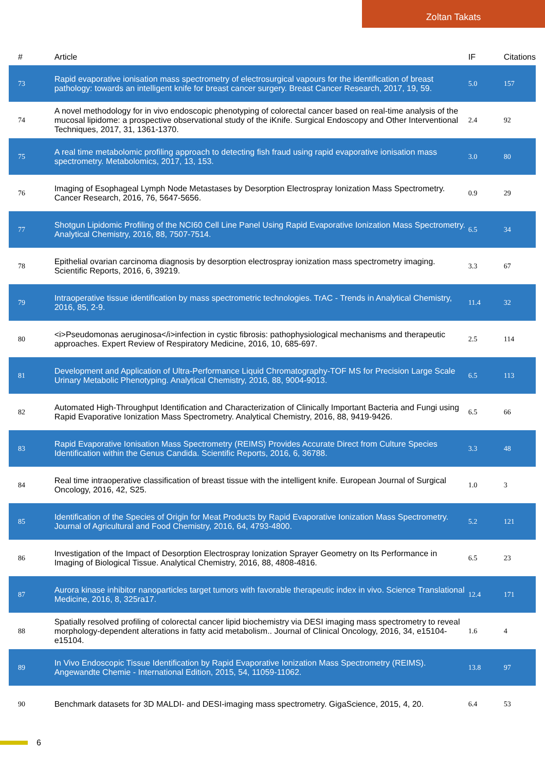Zoltan Takats
| # | Article | IF | Citations |
| --- | --- | --- | --- |
| 73 | Rapid evaporative ionisation mass spectrometry of electrosurgical vapours for the identification of breast pathology: towards an intelligent knife for breast cancer surgery. Breast Cancer Research, 2017, 19, 59. | 5.0 | 157 |
| 74 | A novel methodology for in vivo endoscopic phenotyping of colorectal cancer based on real-time analysis of the mucosal lipidome: a prospective observational study of the iKnife. Surgical Endoscopy and Other Interventional Techniques, 2017, 31, 1361-1370. | 2.4 | 92 |
| 75 | A real time metabolomic profiling approach to detecting fish fraud using rapid evaporative ionisation mass spectrometry. Metabolomics, 2017, 13, 153. | 3.0 | 80 |
| 76 | Imaging of Esophageal Lymph Node Metastases by Desorption Electrospray Ionization Mass Spectrometry. Cancer Research, 2016, 76, 5647-5656. | 0.9 | 29 |
| 77 | Shotgun Lipidomic Profiling of the NCI60 Cell Line Panel Using Rapid Evaporative Ionization Mass Spectrometry. Analytical Chemistry, 2016, 88, 7507-7514. | 6.5 | 34 |
| 78 | Epithelial ovarian carcinoma diagnosis by desorption electrospray ionization mass spectrometry imaging. Scientific Reports, 2016, 6, 39219. | 3.3 | 67 |
| 79 | Intraoperative tissue identification by mass spectrometric technologies. TrAC - Trends in Analytical Chemistry, 2016, 85, 2-9. | 11.4 | 32 |
| 80 | <i>Pseudomonas aeruginosa</i>infection in cystic fibrosis: pathophysiological mechanisms and therapeutic approaches. Expert Review of Respiratory Medicine, 2016, 10, 685-697. | 2.5 | 114 |
| 81 | Development and Application of Ultra-Performance Liquid Chromatography-TOF MS for Precision Large Scale Urinary Metabolic Phenotyping. Analytical Chemistry, 2016, 88, 9004-9013. | 6.5 | 113 |
| 82 | Automated High-Throughput Identification and Characterization of Clinically Important Bacteria and Fungi using Rapid Evaporative Ionization Mass Spectrometry. Analytical Chemistry, 2016, 88, 9419-9426. | 6.5 | 66 |
| 83 | Rapid Evaporative Ionisation Mass Spectrometry (REIMS) Provides Accurate Direct from Culture Species Identification within the Genus Candida. Scientific Reports, 2016, 6, 36788. | 3.3 | 48 |
| 84 | Real time intraoperative classification of breast tissue with the intelligent knife. European Journal of Surgical Oncology, 2016, 42, S25. | 1.0 | 3 |
| 85 | Identification of the Species of Origin for Meat Products by Rapid Evaporative Ionization Mass Spectrometry. Journal of Agricultural and Food Chemistry, 2016, 64, 4793-4800. | 5.2 | 121 |
| 86 | Investigation of the Impact of Desorption Electrospray Ionization Sprayer Geometry on Its Performance in Imaging of Biological Tissue. Analytical Chemistry, 2016, 88, 4808-4816. | 6.5 | 23 |
| 87 | Aurora kinase inhibitor nanoparticles target tumors with favorable therapeutic index in vivo. Science Translational Medicine, 2016, 8, 325ra17. | 12.4 | 171 |
| 88 | Spatially resolved profiling of colorectal cancer lipid biochemistry via DESI imaging mass spectrometry to reveal morphology-dependent alterations in fatty acid metabolism.. Journal of Clinical Oncology, 2016, 34, e15104-e15104. | 1.6 | 4 |
| 89 | In Vivo Endoscopic Tissue Identification by Rapid Evaporative Ionization Mass Spectrometry (REIMS). Angewandte Chemie - International Edition, 2015, 54, 11059-11062. | 13.8 | 97 |
| 90 | Benchmark datasets for 3D MALDI- and DESI-imaging mass spectrometry. GigaScience, 2015, 4, 20. | 6.4 | 53 |
6